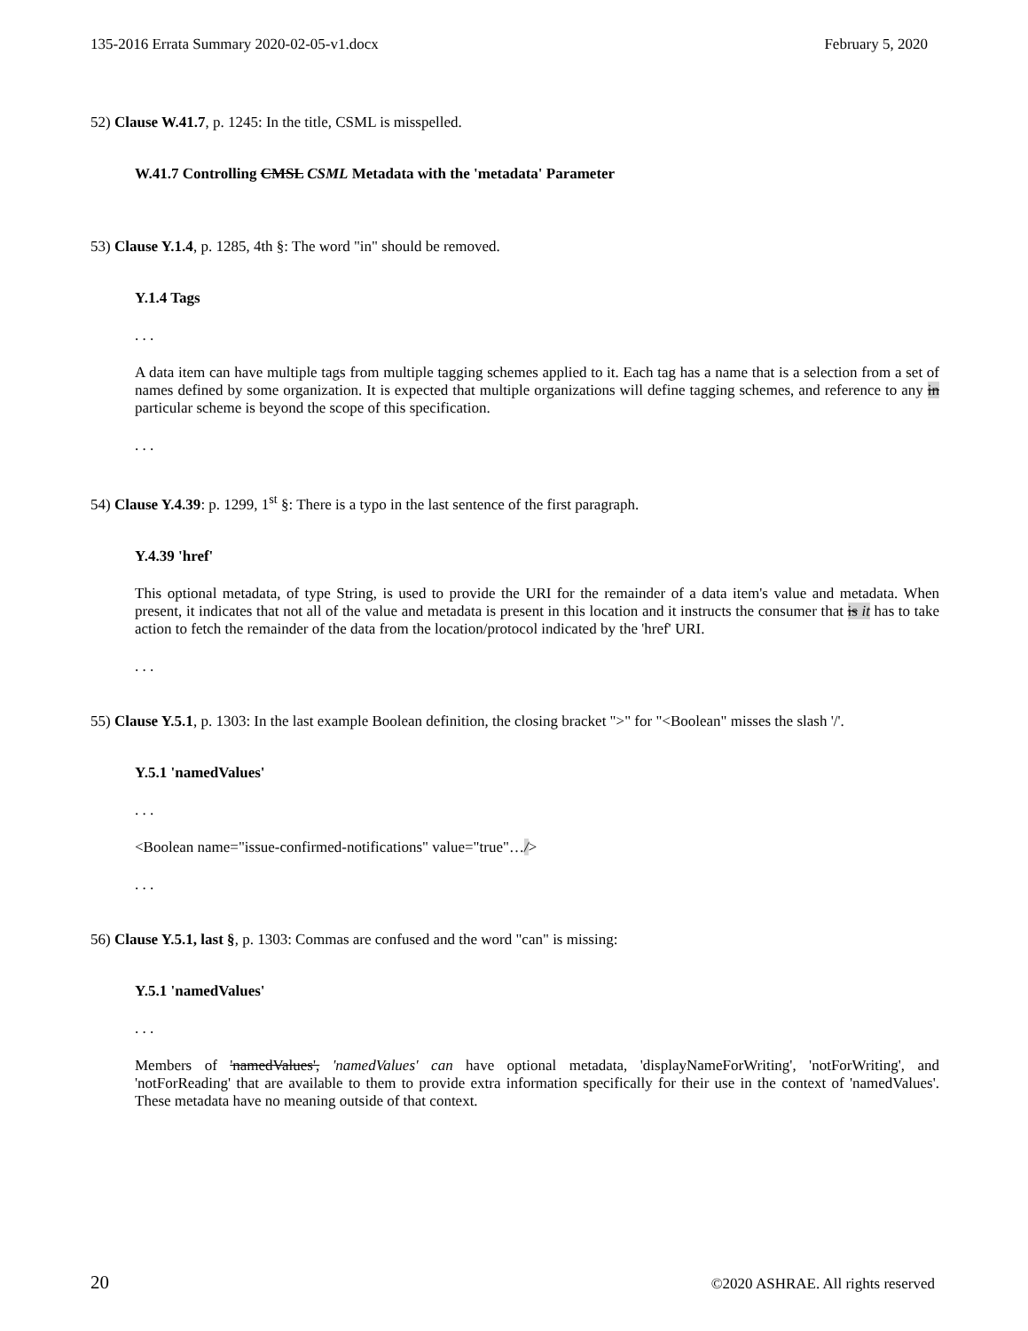135-2016 Errata Summary 2020-02-05-v1.docx February 5, 2020
52) Clause W.41.7, p. 1245: In the title, CSML is misspelled.
W.41.7 Controlling CMSL CSML Metadata with the 'metadata' Parameter
53) Clause Y.1.4, p. 1285, 4th §: The word "in" should be removed.
Y.1.4 Tags
. . .
A data item can have multiple tags from multiple tagging schemes applied to it. Each tag has a name that is a selection from a set of names defined by some organization. It is expected that multiple organizations will define tagging schemes, and reference to any in particular scheme is beyond the scope of this specification.
. . .
54) Clause Y.4.39: p. 1299, 1<sup>st</sup> §: There is a typo in the last sentence of the first paragraph.
Y.4.39 'href'
This optional metadata, of type String, is used to provide the URI for the remainder of a data item's value and metadata. When present, it indicates that not all of the value and metadata is present in this location and it instructs the consumer that is it has to take action to fetch the remainder of the data from the location/protocol indicated by the 'href' URI.
. . .
55) Clause Y.5.1, p. 1303: In the last example Boolean definition, the closing bracket ">" for "<Boolean" misses the slash '/'.
Y.5.1 'namedValues'
. . .
<Boolean name="issue-confirmed-notifications" value="true"…/>
. . .
56) Clause Y.5.1, last §, p. 1303: Commas are confused and the word "can" is missing:
Y.5.1 'namedValues'
. . .
Members of 'namedValues', 'namedValues' can have optional metadata, 'displayNameForWriting', 'notForWriting', and 'notForReading' that are available to them to provide extra information specifically for their use in the context of 'namedValues'. These metadata have no meaning outside of that context.
20 ©2020 ASHRAE. All rights reserved